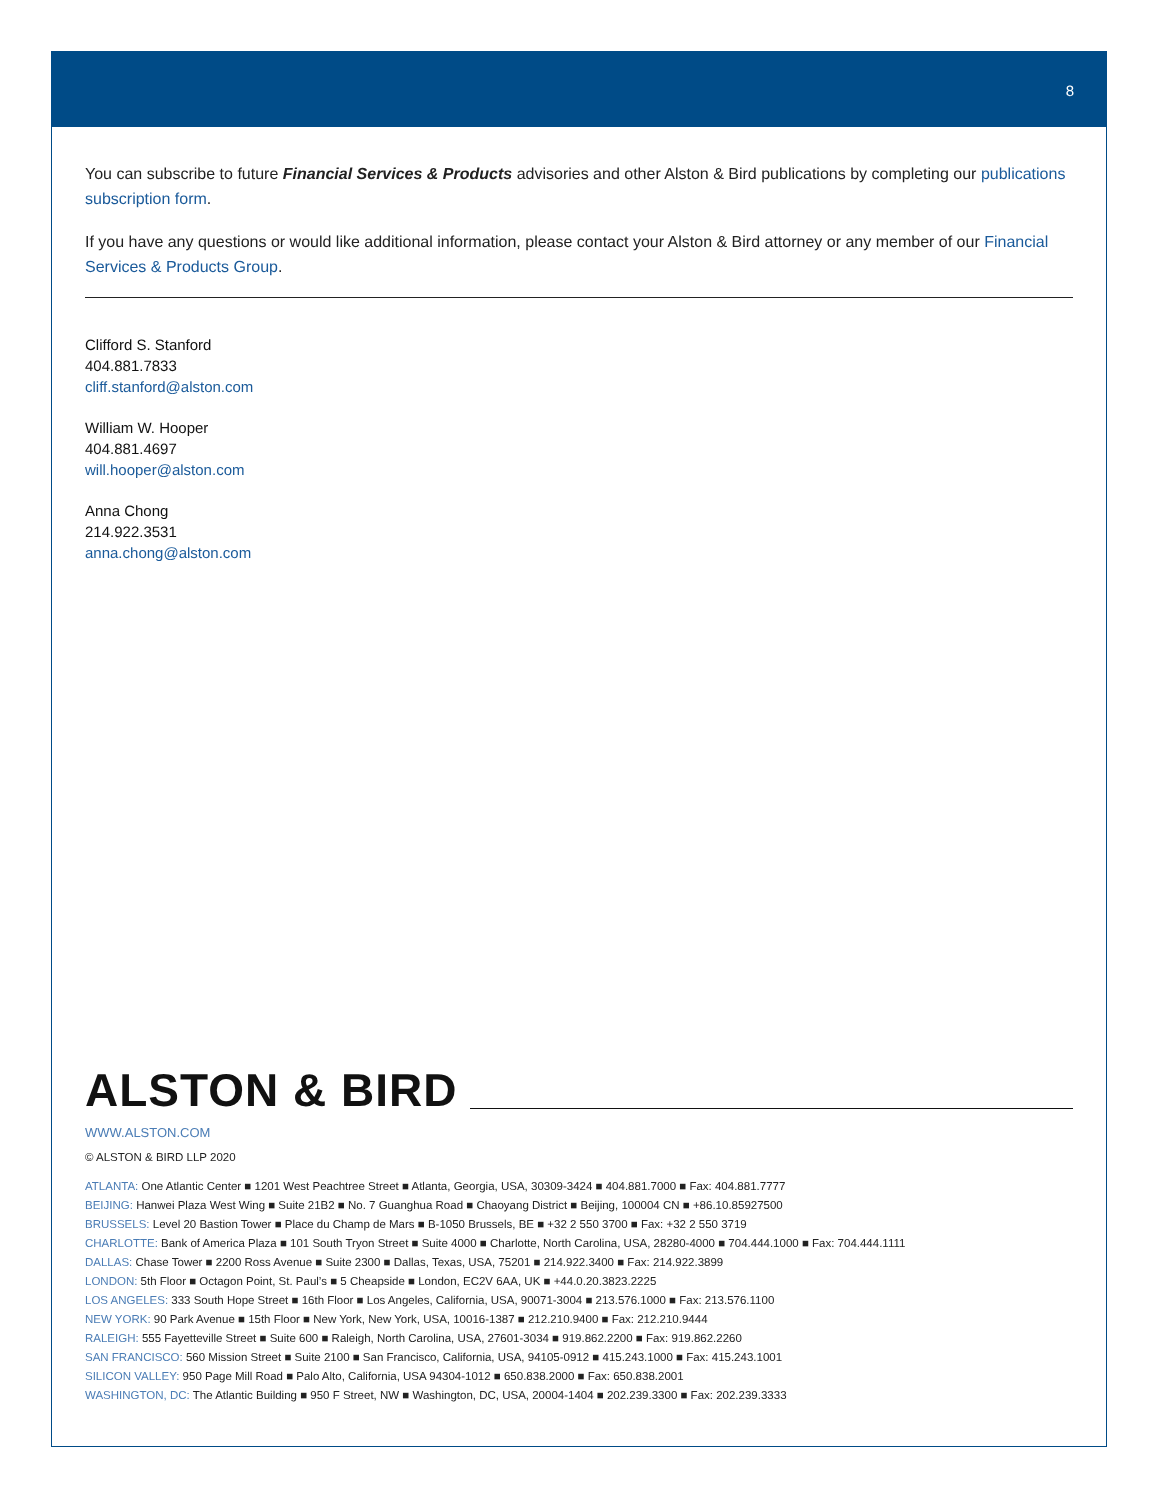8
You can subscribe to future Financial Services & Products advisories and other Alston & Bird publications by completing our publications subscription form.
If you have any questions or would like additional information, please contact your Alston & Bird attorney or any member of our Financial Services & Products Group.
Clifford S. Stanford
404.881.7833
cliff.stanford@alston.com
William W. Hooper
404.881.4697
will.hooper@alston.com
Anna Chong
214.922.3531
anna.chong@alston.com
ALSTON & BIRD
WWW.ALSTON.COM
© ALSTON & BIRD LLP 2020
ATLANTA: One Atlantic Center ■ 1201 West Peachtree Street ■ Atlanta, Georgia, USA, 30309-3424 ■ 404.881.7000 ■ Fax: 404.881.7777
BEIJING: Hanwei Plaza West Wing ■ Suite 21B2 ■ No. 7 Guanghua Road ■ Chaoyang District ■ Beijing, 100004 CN ■ +86.10.85927500
BRUSSELS: Level 20 Bastion Tower ■ Place du Champ de Mars ■ B-1050 Brussels, BE ■ +32 2 550 3700 ■ Fax: +32 2 550 3719
CHARLOTTE: Bank of America Plaza ■ 101 South Tryon Street ■ Suite 4000 ■ Charlotte, North Carolina, USA, 28280-4000 ■ 704.444.1000 ■ Fax: 704.444.1111
DALLAS: Chase Tower ■ 2200 Ross Avenue ■ Suite 2300 ■ Dallas, Texas, USA, 75201 ■ 214.922.3400 ■ Fax: 214.922.3899
LONDON: 5th Floor ■ Octagon Point, St. Paul’s ■ 5 Cheapside ■ London, EC2V 6AA, UK ■ +44.0.20.3823.2225
LOS ANGELES: 333 South Hope Street ■ 16th Floor ■ Los Angeles, California, USA, 90071-3004 ■ 213.576.1000 ■ Fax: 213.576.1100
NEW YORK: 90 Park Avenue ■ 15th Floor ■ New York, New York, USA, 10016-1387 ■ 212.210.9400 ■ Fax: 212.210.9444
RALEIGH: 555 Fayetteville Street ■ Suite 600 ■ Raleigh, North Carolina, USA, 27601-3034 ■ 919.862.2200 ■ Fax: 919.862.2260
SAN FRANCISCO: 560 Mission Street ■ Suite 2100 ■ San Francisco, California, USA, 94105-0912 ■ 415.243.1000 ■ Fax: 415.243.1001
SILICON VALLEY: 950 Page Mill Road ■ Palo Alto, California, USA 94304-1012 ■ 650.838.2000 ■ Fax: 650.838.2001
WASHINGTON, DC: The Atlantic Building ■ 950 F Street, NW ■ Washington, DC, USA, 20004-1404 ■ 202.239.3300 ■ Fax: 202.239.3333